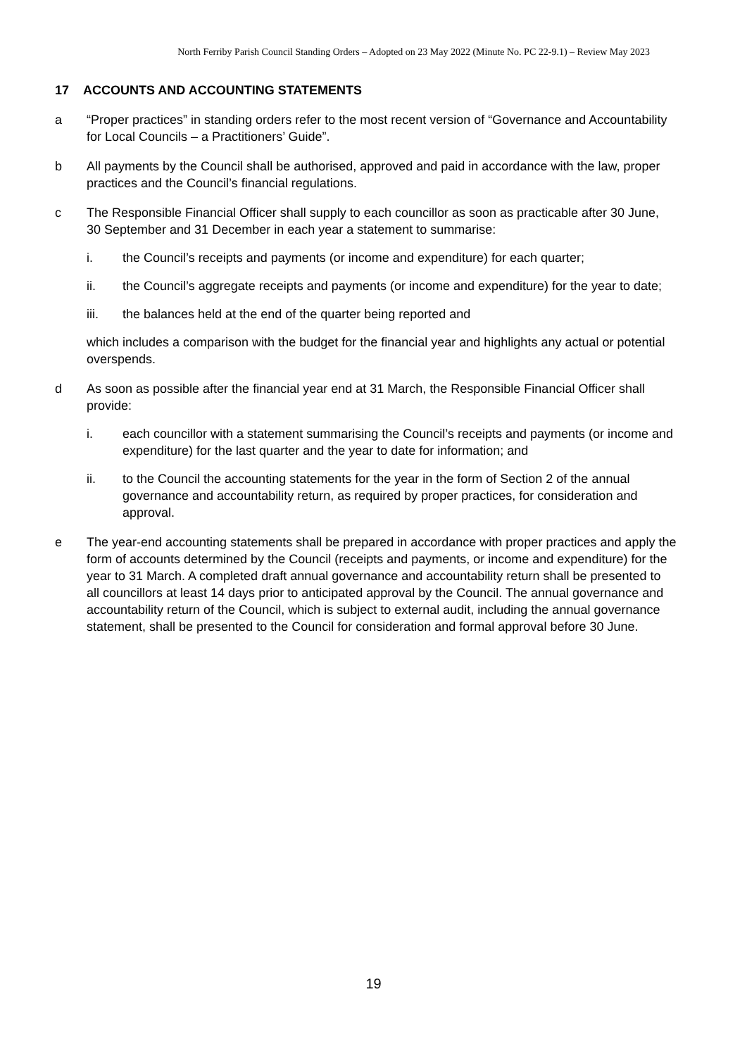North Ferriby Parish Council Standing Orders – Adopted on 23 May 2022 (Minute No. PC 22-9.1) – Review May 2023
17 ACCOUNTS AND ACCOUNTING STATEMENTS
a “Proper practices” in standing orders refer to the most recent version of “Governance and Accountability for Local Councils – a Practitioners’ Guide”.
b All payments by the Council shall be authorised, approved and paid in accordance with the law, proper practices and the Council’s financial regulations.
c The Responsible Financial Officer shall supply to each councillor as soon as practicable after 30 June, 30 September and 31 December in each year a statement to summarise:
i. the Council’s receipts and payments (or income and expenditure) for each quarter;
ii. the Council’s aggregate receipts and payments (or income and expenditure) for the year to date;
iii. the balances held at the end of the quarter being reported and
which includes a comparison with the budget for the financial year and highlights any actual or potential overspends.
d As soon as possible after the financial year end at 31 March, the Responsible Financial Officer shall provide:
i. each councillor with a statement summarising the Council’s receipts and payments (or income and expenditure) for the last quarter and the year to date for information; and
ii. to the Council the accounting statements for the year in the form of Section 2 of the annual governance and accountability return, as required by proper practices, for consideration and approval.
e The year-end accounting statements shall be prepared in accordance with proper practices and apply the form of accounts determined by the Council (receipts and payments, or income and expenditure) for the year to 31 March. A completed draft annual governance and accountability return shall be presented to all councillors at least 14 days prior to anticipated approval by the Council. The annual governance and accountability return of the Council, which is subject to external audit, including the annual governance statement, shall be presented to the Council for consideration and formal approval before 30 June.
19